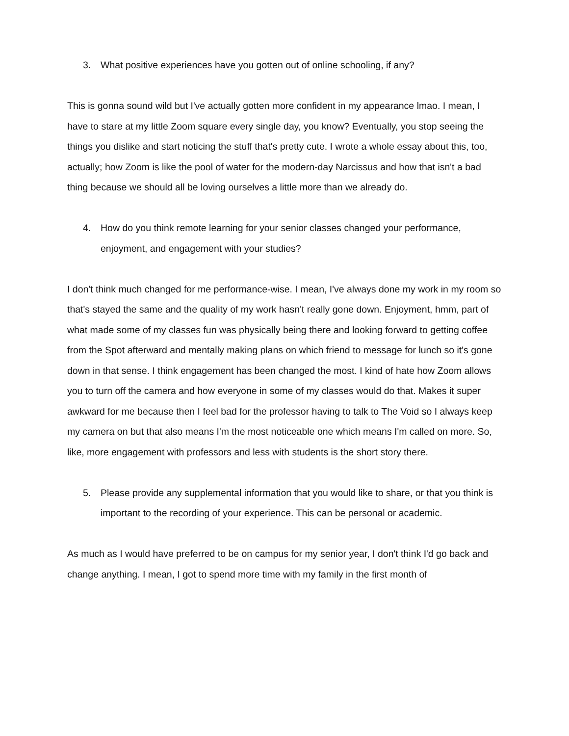3. What positive experiences have you gotten out of online schooling, if any?
This is gonna sound wild but I've actually gotten more confident in my appearance lmao. I mean, I have to stare at my little Zoom square every single day, you know? Eventually, you stop seeing the things you dislike and start noticing the stuff that's pretty cute. I wrote a whole essay about this, too, actually; how Zoom is like the pool of water for the modern-day Narcissus and how that isn't a bad thing because we should all be loving ourselves a little more than we already do.
4. How do you think remote learning for your senior classes changed your performance, enjoyment, and engagement with your studies?
I don't think much changed for me performance-wise. I mean, I've always done my work in my room so that's stayed the same and the quality of my work hasn't really gone down. Enjoyment, hmm, part of what made some of my classes fun was physically being there and looking forward to getting coffee from the Spot afterward and mentally making plans on which friend to message for lunch so it's gone down in that sense. I think engagement has been changed the most. I kind of hate how Zoom allows you to turn off the camera and how everyone in some of my classes would do that. Makes it super awkward for me because then I feel bad for the professor having to talk to The Void so I always keep my camera on but that also means I'm the most noticeable one which means I'm called on more. So, like, more engagement with professors and less with students is the short story there.
5. Please provide any supplemental information that you would like to share, or that you think is important to the recording of your experience. This can be personal or academic.
As much as I would have preferred to be on campus for my senior year, I don't think I'd go back and change anything. I mean, I got to spend more time with my family in the first month of